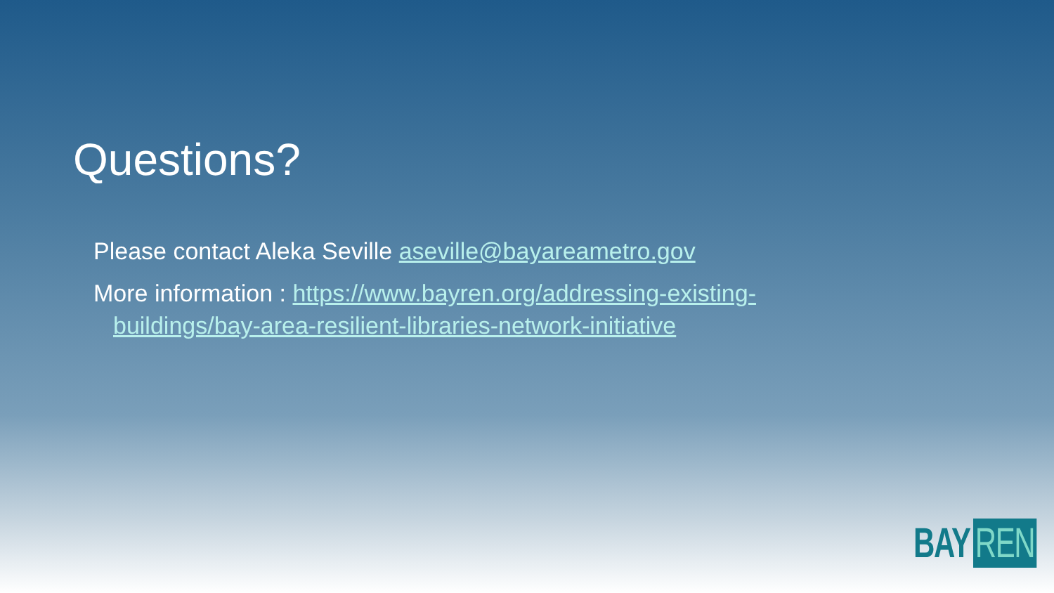Questions?
Please contact Aleka Seville aseville@bayareametro.gov
More information : https://www.bayren.org/addressing-existing-buildings/bay-area-resilient-libraries-network-initiative
BAY REN